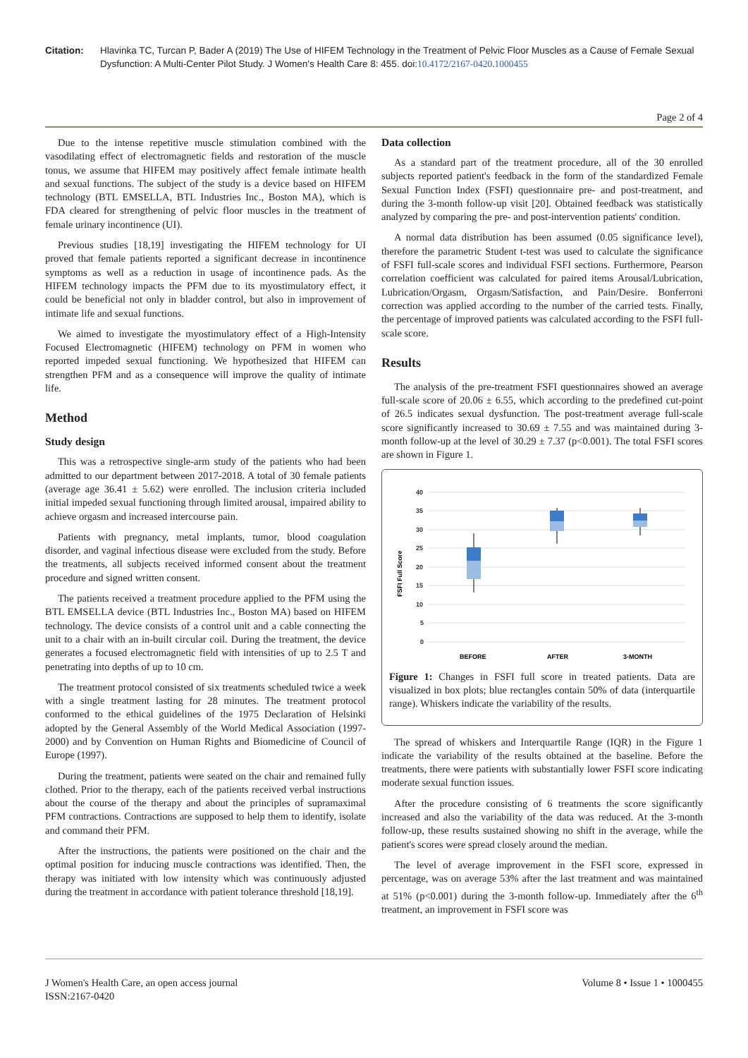Citation: Hlavinka TC, Turcan P, Bader A (2019) The Use of HIFEM Technology in the Treatment of Pelvic Floor Muscles as a Cause of Female Sexual Dysfunction: A Multi-Center Pilot Study. J Women's Health Care 8: 455. doi:10.4172/2167-0420.1000455
Page 2 of 4
Due to the intense repetitive muscle stimulation combined with the vasodilating effect of electromagnetic fields and restoration of the muscle tonus, we assume that HIFEM may positively affect female intimate health and sexual functions. The subject of the study is a device based on HIFEM technology (BTL EMSELLA, BTL Industries Inc., Boston MA), which is FDA cleared for strengthening of pelvic floor muscles in the treatment of female urinary incontinence (UI).
Previous studies [18,19] investigating the HIFEM technology for UI proved that female patients reported a significant decrease in incontinence symptoms as well as a reduction in usage of incontinence pads. As the HIFEM technology impacts the PFM due to its myostimulatory effect, it could be beneficial not only in bladder control, but also in improvement of intimate life and sexual functions.
We aimed to investigate the myostimulatory effect of a High-Intensity Focused Electromagnetic (HIFEM) technology on PFM in women who reported impeded sexual functioning. We hypothesized that HIFEM can strengthen PFM and as a consequence will improve the quality of intimate life.
Method
Study design
This was a retrospective single-arm study of the patients who had been admitted to our department between 2017-2018. A total of 30 female patients (average age 36.41 ± 5.62) were enrolled. The inclusion criteria included initial impeded sexual functioning through limited arousal, impaired ability to achieve orgasm and increased intercourse pain.
Patients with pregnancy, metal implants, tumor, blood coagulation disorder, and vaginal infectious disease were excluded from the study. Before the treatments, all subjects received informed consent about the treatment procedure and signed written consent.
The patients received a treatment procedure applied to the PFM using the BTL EMSELLA device (BTL Industries Inc., Boston MA) based on HIFEM technology. The device consists of a control unit and a cable connecting the unit to a chair with an in-built circular coil. During the treatment, the device generates a focused electromagnetic field with intensities of up to 2.5 T and penetrating into depths of up to 10 cm.
The treatment protocol consisted of six treatments scheduled twice a week with a single treatment lasting for 28 minutes. The treatment protocol conformed to the ethical guidelines of the 1975 Declaration of Helsinki adopted by the General Assembly of the World Medical Association (1997-2000) and by Convention on Human Rights and Biomedicine of Council of Europe (1997).
During the treatment, patients were seated on the chair and remained fully clothed. Prior to the therapy, each of the patients received verbal instructions about the course of the therapy and about the principles of supramaximal PFM contractions. Contractions are supposed to help them to identify, isolate and command their PFM.
After the instructions, the patients were positioned on the chair and the optimal position for inducing muscle contractions was identified. Then, the therapy was initiated with low intensity which was continuously adjusted during the treatment in accordance with patient tolerance threshold [18,19].
Data collection
As a standard part of the treatment procedure, all of the 30 enrolled subjects reported patient's feedback in the form of the standardized Female Sexual Function Index (FSFI) questionnaire pre- and post-treatment, and during the 3-month follow-up visit [20]. Obtained feedback was statistically analyzed by comparing the pre- and post-intervention patients' condition.
A normal data distribution has been assumed (0.05 significance level), therefore the parametric Student t-test was used to calculate the significance of FSFI full-scale scores and individual FSFI sections. Furthermore, Pearson correlation coefficient was calculated for paired items Arousal/Lubrication, Lubrication/Orgasm, Orgasm/Satisfaction, and Pain/Desire. Bonferroni correction was applied according to the number of the carried tests. Finally, the percentage of improved patients was calculated according to the FSFI full-scale score.
Results
The analysis of the pre-treatment FSFI questionnaires showed an average full-scale score of 20.06 ± 6.55, which according to the predefined cut-point of 26.5 indicates sexual dysfunction. The post-treatment average full-scale score significantly increased to 30.69 ± 7.55 and was maintained during 3-month follow-up at the level of 30.29 ± 7.37 (p<0.001). The total FSFI scores are shown in Figure 1.
FSFI Full Score
40
35
30
25
20
15
10
5
0
BEFORE
AFTER
3-MONTH
Figure 1: Changes in FSFI full score in treated patients. Data are visualized in box plots; blue rectangles contain 50% of data (interquartile range). Whiskers indicate the variability of the results.
The spread of whiskers and Interquartile Range (IQR) in the Figure 1 indicate the variability of the results obtained at the baseline. Before the treatments, there were patients with substantially lower FSFI score indicating moderate sexual function issues.
After the procedure consisting of 6 treatments the score significantly increased and also the variability of the data was reduced. At the 3-month follow-up, these results sustained showing no shift in the average, while the patient's scores were spread closely around the median.
The level of average improvement in the FSFI score, expressed in percentage, was on average 53% after the last treatment and was maintained at 51% (p<0.001) during the 3-month follow-up. Immediately after the 6<sup>th</sup> treatment, an improvement in FSFI score was
J Women's Health Care, an open access journal
ISSN:2167-0420 Volume 8 • Issue 1 • 1000455